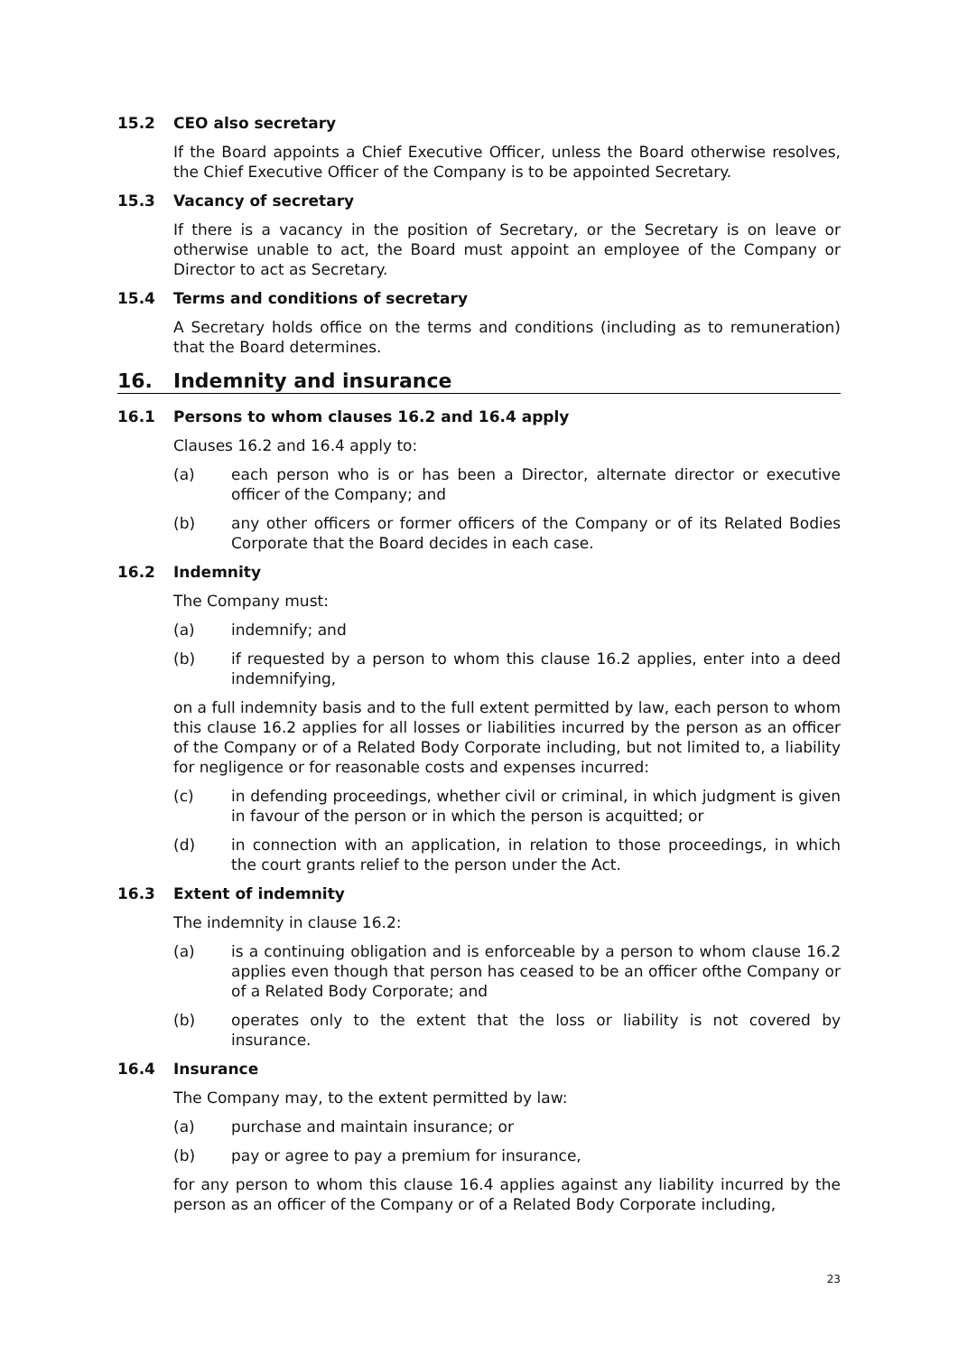15.2 CEO also secretary
If the Board appoints a Chief Executive Officer, unless the Board otherwise resolves, the Chief Executive Officer of the Company is to be appointed Secretary.
15.3 Vacancy of secretary
If there is a vacancy in the position of Secretary, or the Secretary is on leave or otherwise unable to act, the Board must appoint an employee of the Company or Director to act as Secretary.
15.4 Terms and conditions of secretary
A Secretary holds office on the terms and conditions (including as to remuneration) that the Board determines.
16. Indemnity and insurance
16.1 Persons to whom clauses 16.2 and 16.4 apply
Clauses 16.2 and 16.4 apply to:
(a) each person who is or has been a Director, alternate director or executive officer of the Company; and
(b) any other officers or former officers of the Company or of its Related Bodies Corporate that the Board decides in each case.
16.2 Indemnity
The Company must:
(a) indemnify; and
(b) if requested by a person to whom this clause 16.2 applies, enter into a deed indemnifying,
on a full indemnity basis and to the full extent permitted by law, each person to whom this clause 16.2 applies for all losses or liabilities incurred by the person as an officer of the Company or of a Related Body Corporate including, but not limited to, a liability for negligence or for reasonable costs and expenses incurred:
(c) in defending proceedings, whether civil or criminal, in which judgment is given in favour of the person or in which the person is acquitted; or
(d) in connection with an application, in relation to those proceedings, in which the court grants relief to the person under the Act.
16.3 Extent of indemnity
The indemnity in clause 16.2:
(a) is a continuing obligation and is enforceable by a person to whom clause 16.2 applies even though that person has ceased to be an officer ofthe Company or of a Related Body Corporate; and
(b) operates only to the extent that the loss or liability is not covered by insurance.
16.4 Insurance
The Company may, to the extent permitted by law:
(a) purchase and maintain insurance; or
(b) pay or agree to pay a premium for insurance,
for any person to whom this clause 16.4 applies against any liability incurred by the person as an officer of the Company or of a Related Body Corporate including,
23